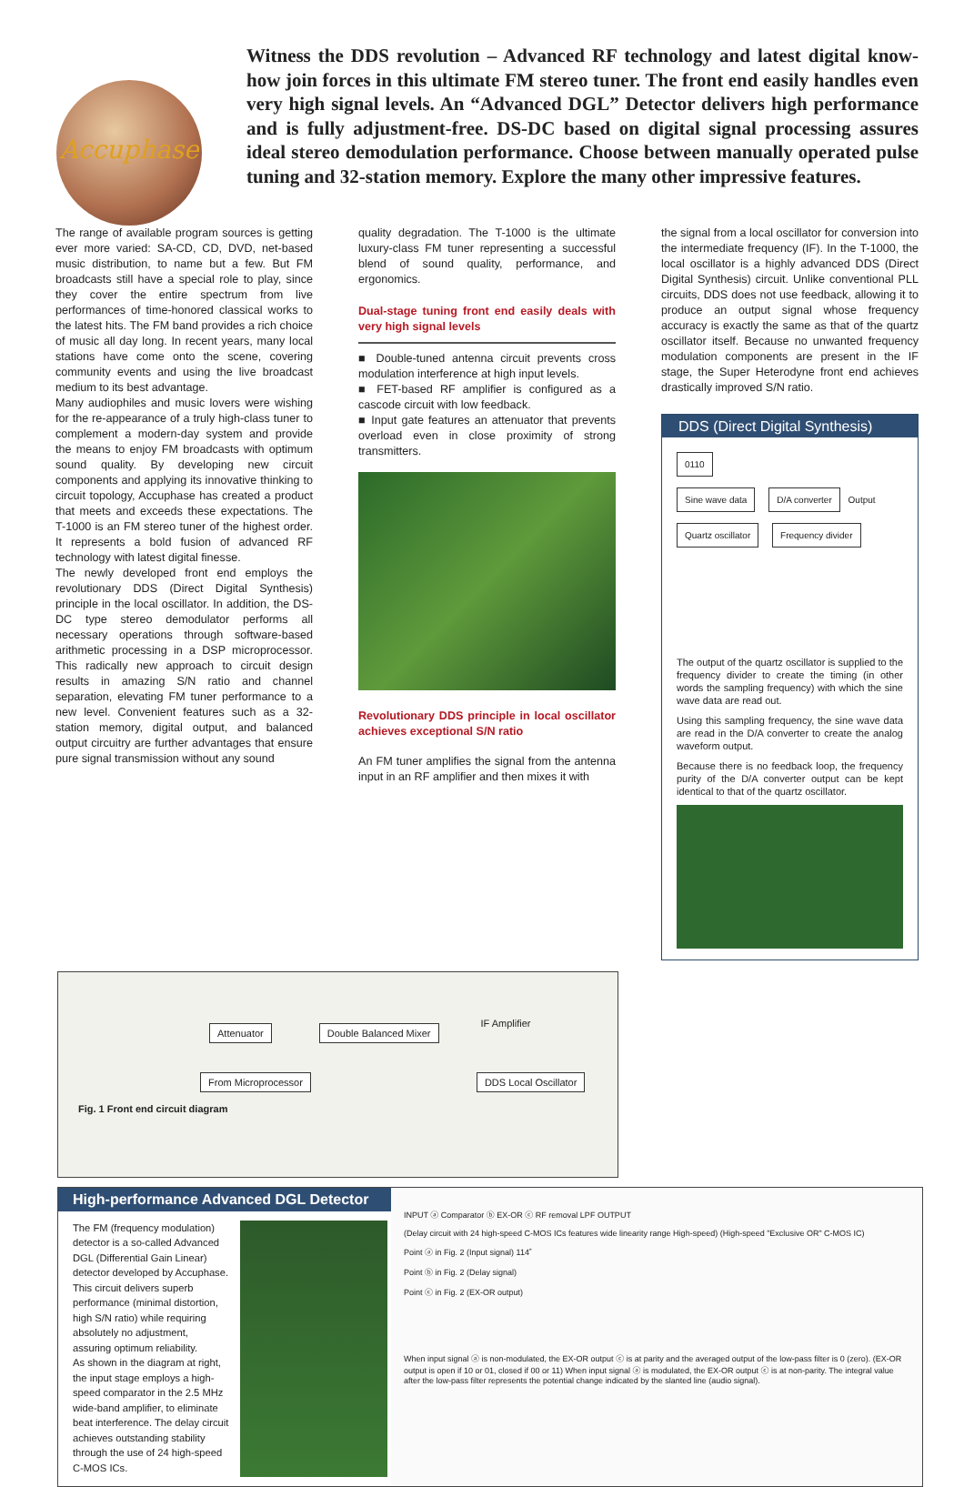Accuphase
Witness the DDS revolution – Advanced RF technology and latest digital know-how join forces in this ultimate FM stereo tuner. The front end easily handles even very high signal levels. An “Advanced DGL” Detector delivers high performance and is fully adjustment-free. DS-DC based on digital signal processing assures ideal stereo demodulation performance. Choose between manually operated pulse tuning and 32-station memory. Explore the many other impressive features.
The range of available program sources is getting ever more varied: SA-CD, CD, DVD, net-based music distribution, to name but a few. But FM broadcasts still have a special role to play, since they cover the entire spectrum from live performances of time-honored classical works to the latest hits. The FM band provides a rich choice of music all day long. In recent years, many local stations have come onto the scene, covering community events and using the live broadcast medium to its best advantage.
Many audiophiles and music lovers were wishing for the re-appearance of a truly high-class tuner to complement a modern-day system and provide the means to enjoy FM broadcasts with optimum sound quality. By developing new circuit components and applying its innovative thinking to circuit topology, Accuphase has created a product that meets and exceeds these expectations. The T-1000 is an FM stereo tuner of the highest order. It represents a bold fusion of advanced RF technology with latest digital finesse.
The newly developed front end employs the revolutionary DDS (Direct Digital Synthesis) principle in the local oscillator. In addition, the DS-DC type stereo demodulator performs all necessary operations through software-based arithmetic processing in a DSP microprocessor. This radically new approach to circuit design results in amazing S/N ratio and channel separation, elevating FM tuner performance to a new level. Convenient features such as a 32-station memory, digital output, and balanced output circuitry are further advantages that ensure pure signal transmission without any sound
quality degradation. The T-1000 is the ultimate luxury-class FM tuner representing a successful blend of sound quality, performance, and ergonomics.
Dual-stage tuning front end easily deals with very high signal levels
■ Double-tuned antenna circuit prevents cross modulation interference at high input levels.
■ FET-based RF amplifier is configured as a cascode circuit with low feedback.
■ Input gate features an attenuator that prevents overload even in close proximity of strong transmitters.
Revolutionary DDS principle in local oscillator achieves exceptional S/N ratio
An FM tuner amplifies the signal from the antenna input in an RF amplifier and then mixes it with
the signal from a local oscillator for conversion into the intermediate frequency (IF). In the T-1000, the local oscillator is a highly advanced DDS (Direct Digital Synthesis) circuit. Unlike conventional PLL circuits, DDS does not use feedback, allowing it to produce an output signal whose frequency accuracy is exactly the same as that of the quartz oscillator itself. Because no unwanted frequency modulation components are present in the IF stage, the Super Heterodyne front end achieves drastically improved S/N ratio.
DDS (Direct Digital Synthesis)
0110
Sine wave data D/A converter Output
Quartz oscillator Frequency divider
The output of the quartz oscillator is supplied to the frequency divider to create the timing (in other words the sampling frequency) with which the sine wave data are read out.
Using this sampling frequency, the sine wave data are read in the D/A converter to create the analog waveform output.
Because there is no feedback loop, the frequency purity of the D/A converter output can be kept identical to that of the quartz oscillator.
Attenuator Double Balanced Mixer IF Amplifier
From Microprocessor DDS Local Oscillator
Fig. 1 Front end circuit diagram
High-performance Advanced DGL Detector
The FM (frequency modulation) detector is a so-called Advanced DGL (Differential Gain Linear) detector developed by Accuphase. This circuit delivers superb performance (minimal distortion, high S/N ratio) while requiring absolutely no adjustment, assuring optimum reliability.
As shown in the diagram at right, the input stage employs a high-speed comparator in the 2.5 MHz wide-band amplifier, to eliminate beat interference. The delay circuit achieves outstanding stability through the use of 24 high-speed C-MOS ICs.
INPUT ⓐ Comparator ⓑ EX-OR ⓒ RF removal LPF OUTPUT
(Delay circuit with 24 high-speed C-MOS ICs features wide linearity range High-speed) (High-speed "Exclusive OR" C-MOS IC)
Point ⓐ in Fig. 2 (Input signal) 114˚
Point ⓑ in Fig. 2 (Delay signal)
Point ⓒ in Fig. 2 (EX-OR output)
When input signal ⓐ is non-modulated, the EX-OR output ⓒ is at parity and the averaged output of the low-pass filter is 0 (zero). (EX-OR output is open if 10 or 01, closed if 00 or 11) When input signal ⓐ is modulated, the EX-OR output ⓒ is at non-parity. The integral value after the low-pass filter represents the potential change indicated by the slanted line (audio signal).